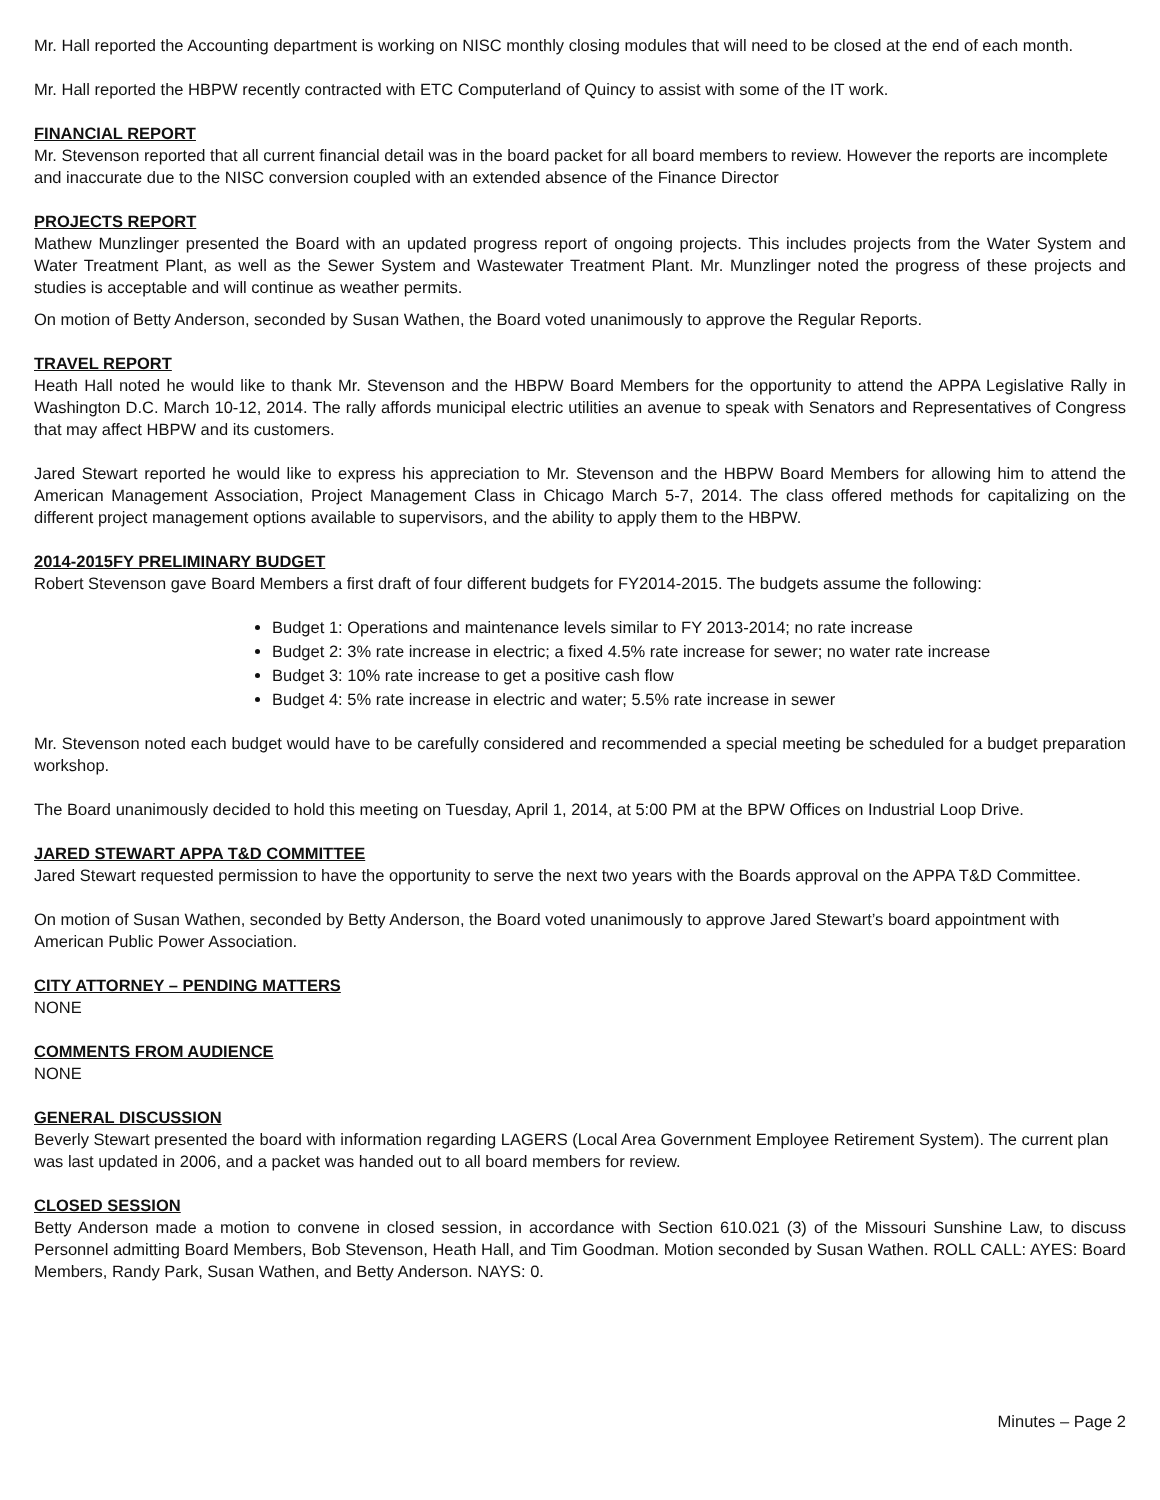Mr. Hall reported the Accounting department is working on NISC monthly closing modules that will need to be closed at the end of each month.
Mr. Hall reported the HBPW recently contracted with ETC Computerland of Quincy to assist with some of the IT work.
FINANCIAL REPORT
Mr. Stevenson reported that all current financial detail was in the board packet for all board members to review. However the reports are incomplete and inaccurate due to the NISC conversion coupled with an extended absence of the Finance Director
PROJECTS REPORT
Mathew Munzlinger presented the Board with an updated progress report of ongoing projects. This includes projects from the Water System and Water Treatment Plant, as well as the Sewer System and Wastewater Treatment Plant. Mr. Munzlinger noted the progress of these projects and studies is acceptable and will continue as weather permits.
On motion of Betty Anderson, seconded by Susan Wathen, the Board voted unanimously to approve the Regular Reports.
TRAVEL REPORT
Heath Hall noted he would like to thank Mr. Stevenson and the HBPW Board Members for the opportunity to attend the APPA Legislative Rally in Washington D.C. March 10-12, 2014. The rally affords municipal electric utilities an avenue to speak with Senators and Representatives of Congress that may affect HBPW and its customers.
Jared Stewart reported he would like to express his appreciation to Mr. Stevenson and the HBPW Board Members for allowing him to attend the American Management Association, Project Management Class in Chicago March 5-7, 2014. The class offered methods for capitalizing on the different project management options available to supervisors, and the ability to apply them to the HBPW.
2014-2015FY PRELIMINARY BUDGET
Robert Stevenson gave Board Members a first draft of four different budgets for FY2014-2015. The budgets assume the following:
Budget 1: Operations and maintenance levels similar to FY 2013-2014; no rate increase
Budget 2: 3% rate increase in electric; a fixed 4.5% rate increase for sewer; no water rate increase
Budget 3: 10% rate increase to get a positive cash flow
Budget 4: 5% rate increase in electric and water; 5.5% rate increase in sewer
Mr. Stevenson noted each budget would have to be carefully considered and recommended a special meeting be scheduled for a budget preparation workshop.
The Board unanimously decided to hold this meeting on Tuesday, April 1, 2014, at 5:00 PM at the BPW Offices on Industrial Loop Drive.
JARED STEWART APPA T&D COMMITTEE
Jared Stewart requested permission to have the opportunity to serve the next two years with the Boards approval on the APPA T&D Committee.
On motion of Susan Wathen, seconded by Betty Anderson, the Board voted unanimously to approve Jared Stewart’s board appointment with American Public Power Association.
CITY ATTORNEY – PENDING MATTERS
NONE
COMMENTS FROM AUDIENCE
NONE
GENERAL DISCUSSION
Beverly Stewart presented the board with information regarding LAGERS (Local Area Government Employee Retirement System). The current plan was last updated in 2006, and a packet was handed out to all board members for review.
CLOSED SESSION
Betty Anderson made a motion to convene in closed session, in accordance with Section 610.021 (3) of the Missouri Sunshine Law, to discuss Personnel admitting Board Members, Bob Stevenson, Heath Hall, and Tim Goodman. Motion seconded by Susan Wathen. ROLL CALL: AYES: Board Members, Randy Park, Susan Wathen, and Betty Anderson. NAYS: 0.
Minutes – Page 2